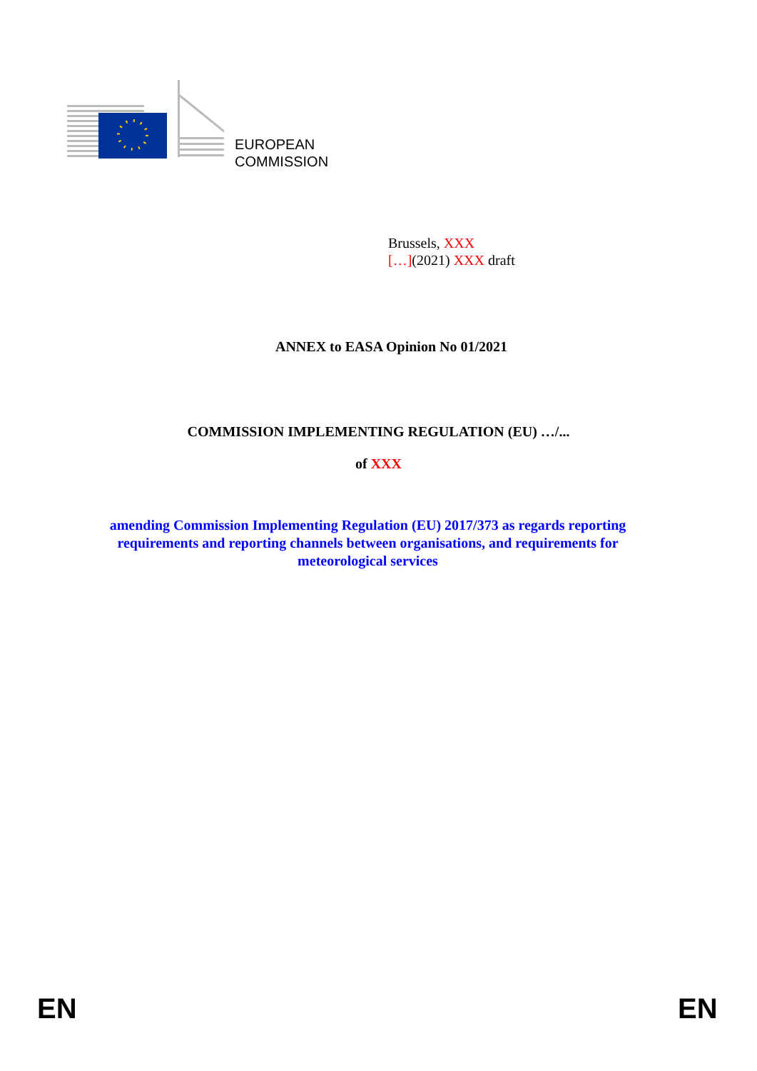EUROPEAN
COMMISSION
Brussels, XXX
[…](2021) XXX draft
ANNEX to EASA Opinion No 01/2021
COMMISSION IMPLEMENTING REGULATION (EU) …/...
of XXX
amending Commission Implementing Regulation (EU) 2017/373 as regards reporting requirements and reporting channels between organisations, and requirements for meteorological services
EN EN